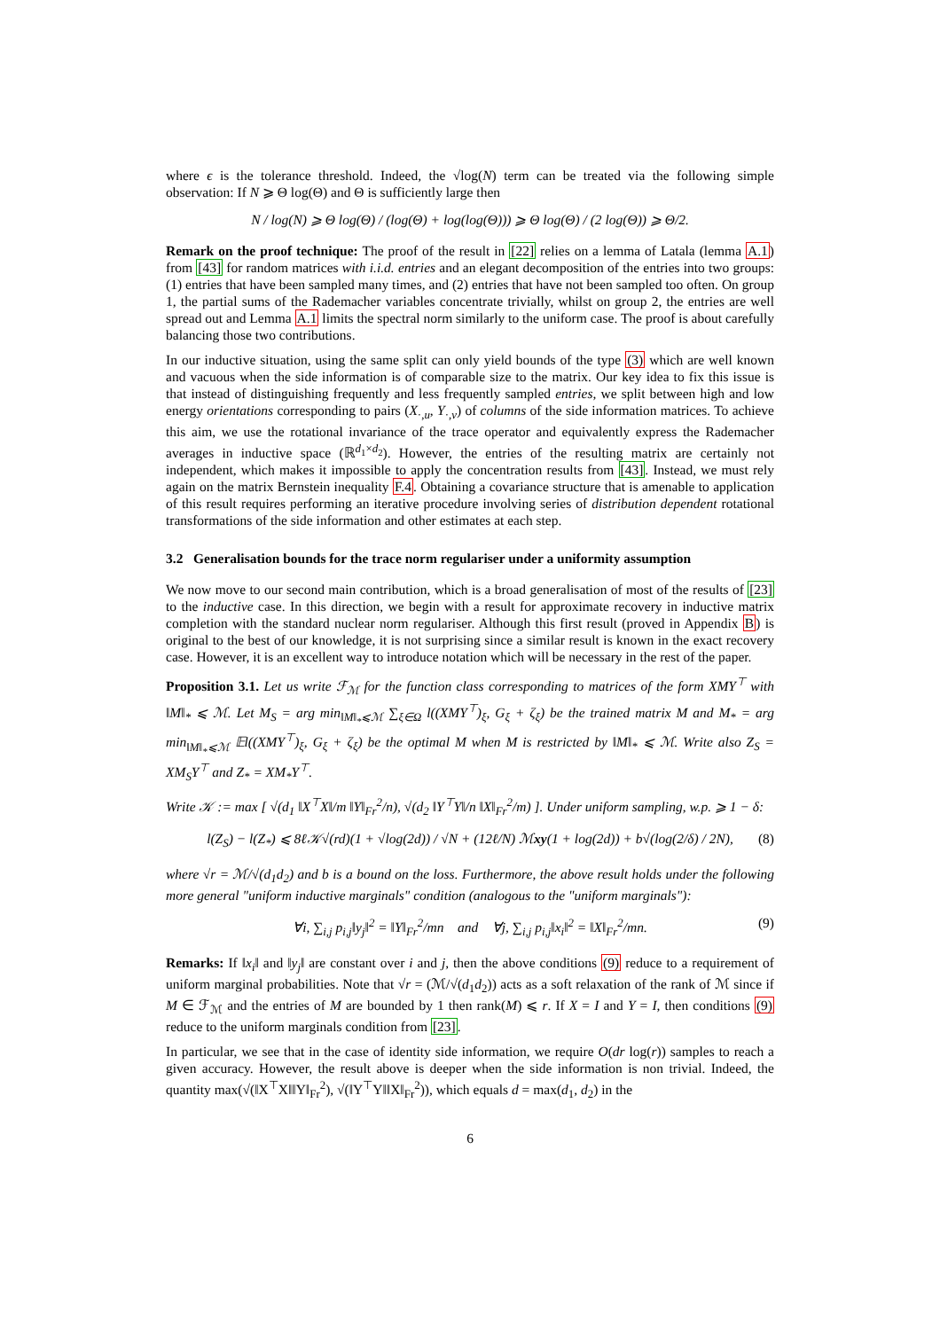where ϵ is the tolerance threshold. Indeed, the √log(N) term can be treated via the following simple observation: If N ⩾ Θ log(Θ) and Θ is sufficiently large then
N / log(N) ⩾ Θ log(Θ) / (log(Θ) + log(log(Θ))) ⩾ Θ log(Θ) / (2 log(Θ)) ⩾ Θ/2.
Remark on the proof technique: The proof of the result in [22] relies on a lemma of Latala (lemma A.1) from [43] for random matrices with i.i.d. entries and an elegant decomposition of the entries into two groups: (1) entries that have been sampled many times, and (2) entries that have not been sampled too often. On group 1, the partial sums of the Rademacher variables concentrate trivially, whilst on group 2, the entries are well spread out and Lemma A.1 limits the spectral norm similarly to the uniform case. The proof is about carefully balancing those two contributions.
In our inductive situation, using the same split can only yield bounds of the type (3) which are well known and vacuous when the side information is of comparable size to the matrix. Our key idea to fix this issue is that instead of distinguishing frequently and less frequently sampled entries, we split between high and low energy orientations corresponding to pairs (X<sub>·,u</sub>, Y<sub>·,v</sub>) of columns of the side information matrices. To achieve this aim, we use the rotational invariance of the trace operator and equivalently express the Rademacher averages in inductive space (ℝ<sup>d<sub>1</sub>×d<sub>2</sub></sup>). However, the entries of the resulting matrix are certainly not independent, which makes it impossible to apply the concentration results from [43]. Instead, we must rely again on the matrix Bernstein inequality F.4. Obtaining a covariance structure that is amenable to application of this result requires performing an iterative procedure involving series of distribution dependent rotational transformations of the side information and other estimates at each step.
3.2 Generalisation bounds for the trace norm regulariser under a uniformity assumption
We now move to our second main contribution, which is a broad generalisation of most of the results of [23] to the inductive case. In this direction, we begin with a result for approximate recovery in inductive matrix completion with the standard nuclear norm regulariser. Although this first result (proved in Appendix B) is original to the best of our knowledge, it is not surprising since a similar result is known in the exact recovery case. However, it is an excellent way to introduce notation which will be necessary in the rest of the paper.
Proposition 3.1. Let us write ℱ<sub>ℳ</sub> for the function class corresponding to matrices of the form XMY<sup>⊤</sup> with ‖M‖<sub>*</sub> ⩽ ℳ. Let M<sub>S</sub> = arg min<sub>‖M‖<sub>*</sub>⩽ℳ</sub> ∑<sub>ξ∈Ω</sub> l((XMY<sup>⊤</sup>)<sub>ξ</sub>, G<sub>ξ</sub> + ζ<sub>ξ</sub>) be the trained matrix M and M<sub>*</sub> = arg min<sub>‖M‖<sub>*</sub>⩽ℳ</sub> 𝔼l((XMY<sup>⊤</sup>)<sub>ξ</sub>, G<sub>ξ</sub> + ζ<sub>ξ</sub>) be the optimal M when M is restricted by ‖M‖<sub>*</sub> ⩽ ℳ. Write also Z<sub>S</sub> = XM<sub>S</sub>Y<sup>⊤</sup> and Z<sub>*</sub> = XM<sub>*</sub>Y<sup>⊤</sup>.
Write 𝒦 := max [ √(d<sub>1</sub> ‖X<sup>⊤</sup>X‖/m ‖Y‖<sub>Fr</sub><sup>2</sup>/n), √(d<sub>2</sub> ‖Y<sup>⊤</sup>Y‖/n ‖X‖<sub>Fr</sub><sup>2</sup>/m) ]. Under uniform sampling, w.p. ⩾ 1 − δ:
l(Z<sub>S</sub>) − l(Z<sub>*</sub>) ⩽ 8ℓ𝒦√(rd)(1 + √log(2d)) / √N + (12ℓ/N) ℳxy(1 + log(2d)) + b√(log(2/δ) / 2N), (8)
where √r = ℳ/√(d<sub>1</sub>d<sub>2</sub>) and b is a bound on the loss. Furthermore, the above result holds under the following more general "uniform inductive marginals" condition (analogous to the "uniform marginals"):
∀i, ∑<sub>i,j</sub> p<sub>i,j</sub>‖y<sub>j</sub>‖<sup>2</sup> = ‖Y‖<sub>Fr</sub><sup>2</sup>/mn and ∀j, ∑<sub>i,j</sub> p<sub>i,j</sub>‖x<sub>i</sub>‖<sup>2</sup> = ‖X‖<sub>Fr</sub><sup>2</sup>/mn. (9)
Remarks: If ‖x<sub>i</sub>‖ and ‖y<sub>j</sub>‖ are constant over i and j, then the above conditions (9) reduce to a requirement of uniform marginal probabilities. Note that √r = (ℳ/√(d<sub>1</sub>d<sub>2</sub>)) acts as a soft relaxation of the rank of ℳ since if M ∈ ℱ<sub>ℳ</sub> and the entries of M are bounded by 1 then rank(M) ⩽ r. If X = I and Y = I, then conditions (9) reduce to the uniform marginals condition from [23].
In particular, we see that in the case of identity side information, we require O(dr log(r)) samples to reach a given accuracy. However, the result above is deeper when the side information is non trivial. Indeed, the quantity max(√(‖X<sup>⊤</sup>X‖‖Y‖<sub>Fr</sub><sup>2</sup>), √(‖Y<sup>⊤</sup>Y‖‖X‖<sub>Fr</sub><sup>2</sup>)), which equals d = max(d<sub>1</sub>, d<sub>2</sub>) in the
6